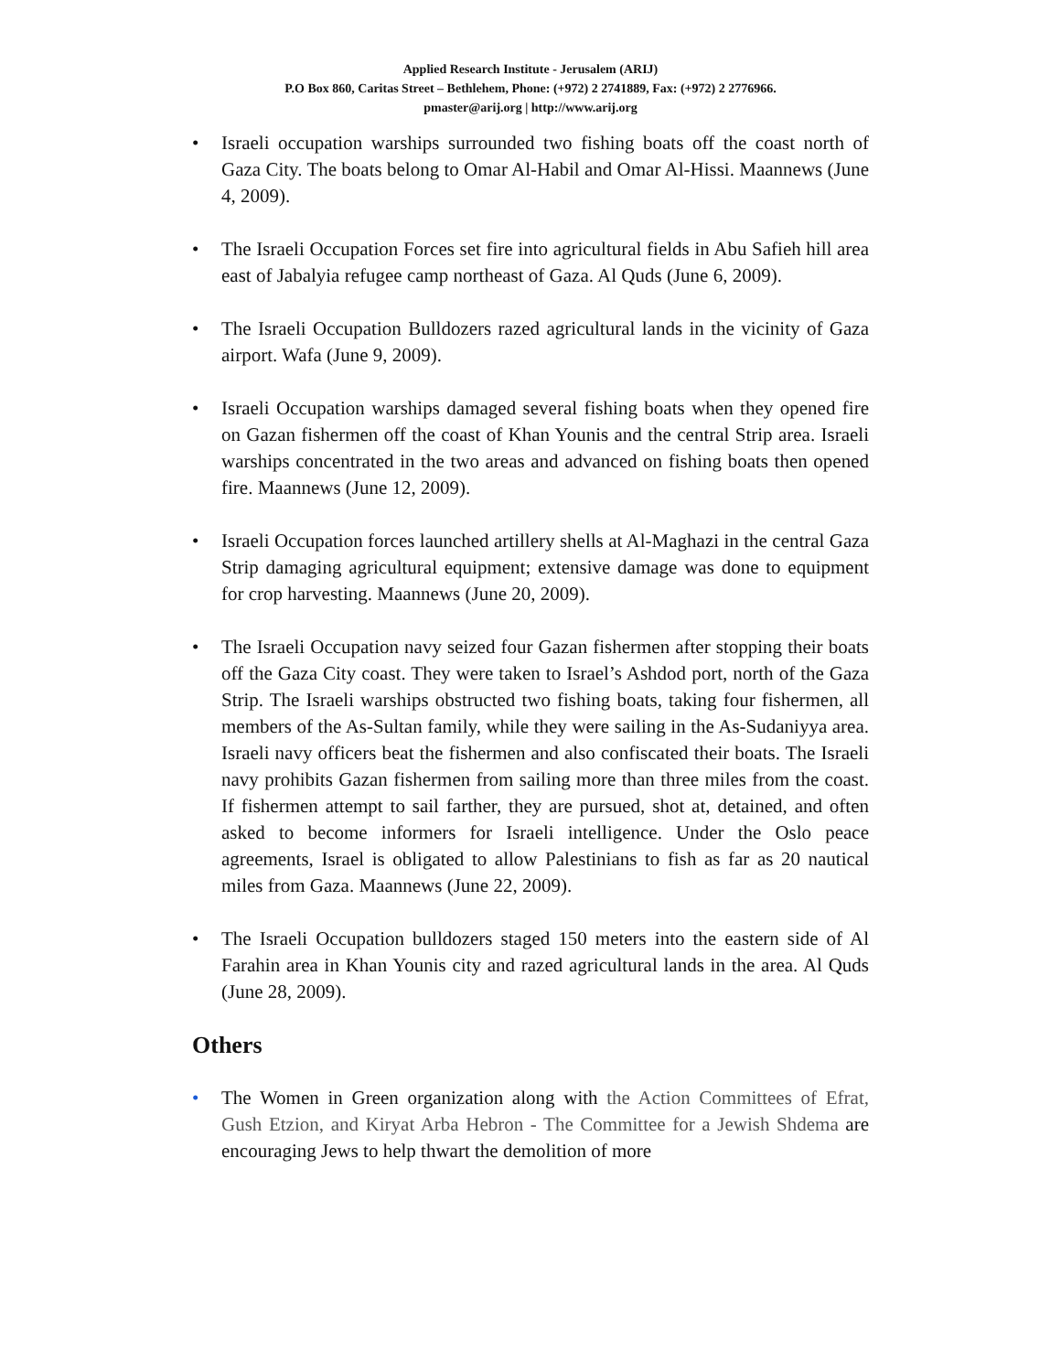Applied Research Institute - Jerusalem (ARIJ)
P.O Box 860, Caritas Street – Bethlehem, Phone: (+972) 2 2741889, Fax: (+972) 2 2776966.
pmaster@arij.org | http://www.arij.org
• Israeli occupation warships surrounded two fishing boats off the coast north of Gaza City. The boats belong to Omar Al-Habil and Omar Al-Hissi. Maannews (June 4, 2009).
• The Israeli Occupation Forces set fire into agricultural fields in Abu Safieh hill area east of Jabalyia refugee camp northeast of Gaza. Al Quds (June 6, 2009).
• The Israeli Occupation Bulldozers razed agricultural lands in the vicinity of Gaza airport. Wafa (June 9, 2009).
• Israeli Occupation warships damaged several fishing boats when they opened fire on Gazan fishermen off the coast of Khan Younis and the central Strip area. Israeli warships concentrated in the two areas and advanced on fishing boats then opened fire. Maannews (June 12, 2009).
• Israeli Occupation forces launched artillery shells at Al-Maghazi in the central Gaza Strip damaging agricultural equipment; extensive damage was done to equipment for crop harvesting. Maannews (June 20, 2009).
• The Israeli Occupation navy seized four Gazan fishermen after stopping their boats off the Gaza City coast. They were taken to Israel’s Ashdod port, north of the Gaza Strip. The Israeli warships obstructed two fishing boats, taking four fishermen, all members of the As-Sultan family, while they were sailing in the As-Sudaniyya area. Israeli navy officers beat the fishermen and also confiscated their boats. The Israeli navy prohibits Gazan fishermen from sailing more than three miles from the coast. If fishermen attempt to sail farther, they are pursued, shot at, detained, and often asked to become informers for Israeli intelligence. Under the Oslo peace agreements, Israel is obligated to allow Palestinians to fish as far as 20 nautical miles from Gaza. Maannews (June 22, 2009).
• The Israeli Occupation bulldozers staged 150 meters into the eastern side of Al Farahin area in Khan Younis city and razed agricultural lands in the area. Al Quds (June 28, 2009).
Others
• The Women in Green organization along with the Action Committees of Efrat, Gush Etzion, and Kiryat Arba Hebron - The Committee for a Jewish Shdema are encouraging Jews to help thwart the demolition of more